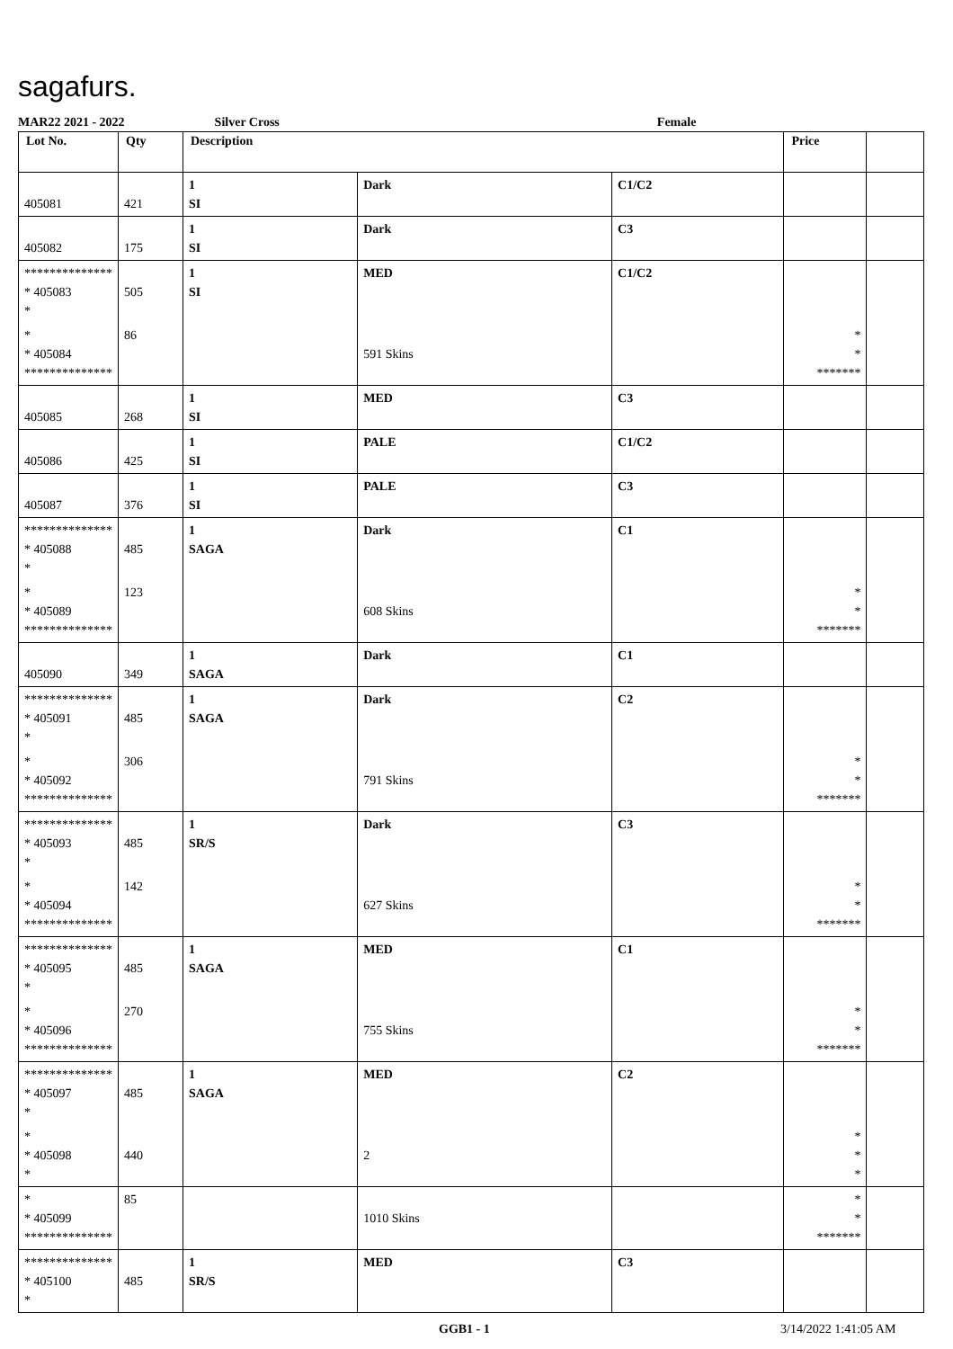sagafurs.
MAR22 2021 - 2022 Silver Cross Female
| Lot No. | Qty | Description | | | Price | |
| --- | --- | --- | --- | --- | --- | --- |
| 405081 | 421 | 1 SI | Dark | C1/C2 | | |
| 405082 | 175 | 1 SI | Dark | C3 | | |
| ************** * 405083 * | 505 | 1 SI | MED | C1/C2 | | |
| * * 405084 ************** | 86 | | 591 Skins | | * * ******* | |
| 405085 | 268 | 1 SI | MED | C3 | | |
| 405086 | 425 | 1 SI | PALE | C1/C2 | | |
| 405087 | 376 | 1 SI | PALE | C3 | | |
| ************** * 405088 * | 485 | 1 SAGA | Dark | C1 | | |
| * * 405089 ************** | 123 | | 608 Skins | | * * ******* | |
| 405090 | 349 | 1 SAGA | Dark | C1 | | |
| ************** * 405091 * | 485 | 1 SAGA | Dark | C2 | | |
| * * 405092 ************** | 306 | | 791 Skins | | * * ******* | |
| ************** * 405093 * | 485 | 1 SR/S | Dark | C3 | | |
| * * 405094 ************** | 142 | | 627 Skins | | * * ******* | |
| ************** * 405095 * | 485 | 1 SAGA | MED | C1 | | |
| * * 405096 ************** | 270 | | 755 Skins | | * * ******* | |
| ************** * 405097 * | 485 | 1 SAGA | MED | C2 | | |
| * * 405098 * | 440 | | 2 | | * * * | |
| * * 405099 ************** | 85 | | 1010 Skins | | * * ******* | |
| ************** * 405100 * | 485 | 1 SR/S | MED | C3 | | |
GGB1 - 1 3/14/2022 1:41:05 AM